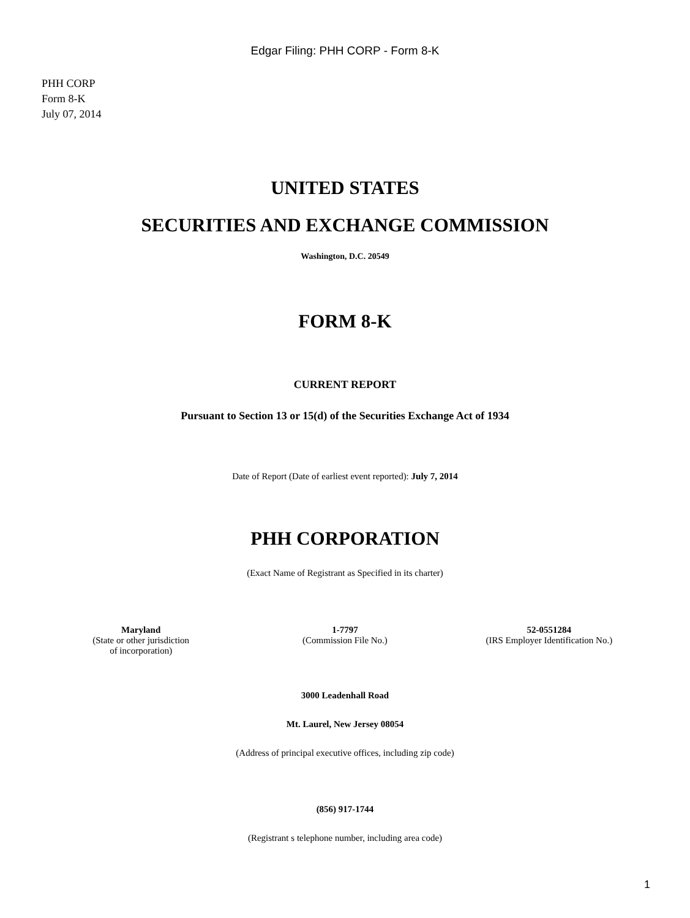Edgar Filing: PHH CORP - Form 8-K
PHH CORP
Form 8-K
July 07, 2014
UNITED STATES
SECURITIES AND EXCHANGE COMMISSION
Washington, D.C. 20549
FORM 8-K
CURRENT REPORT
Pursuant to Section 13 or 15(d) of the Securities Exchange Act of 1934
Date of Report (Date of earliest event reported): July 7, 2014
PHH CORPORATION
(Exact Name of Registrant as Specified in its charter)
| Maryland (State or other jurisdiction of incorporation) | 1-7797 (Commission File No.) | 52-0551284 (IRS Employer Identification No.) |
3000 Leadenhall Road
Mt. Laurel, New Jersey 08054
(Address of principal executive offices, including zip code)
(856) 917-1744
(Registrant s telephone number, including area code)
1